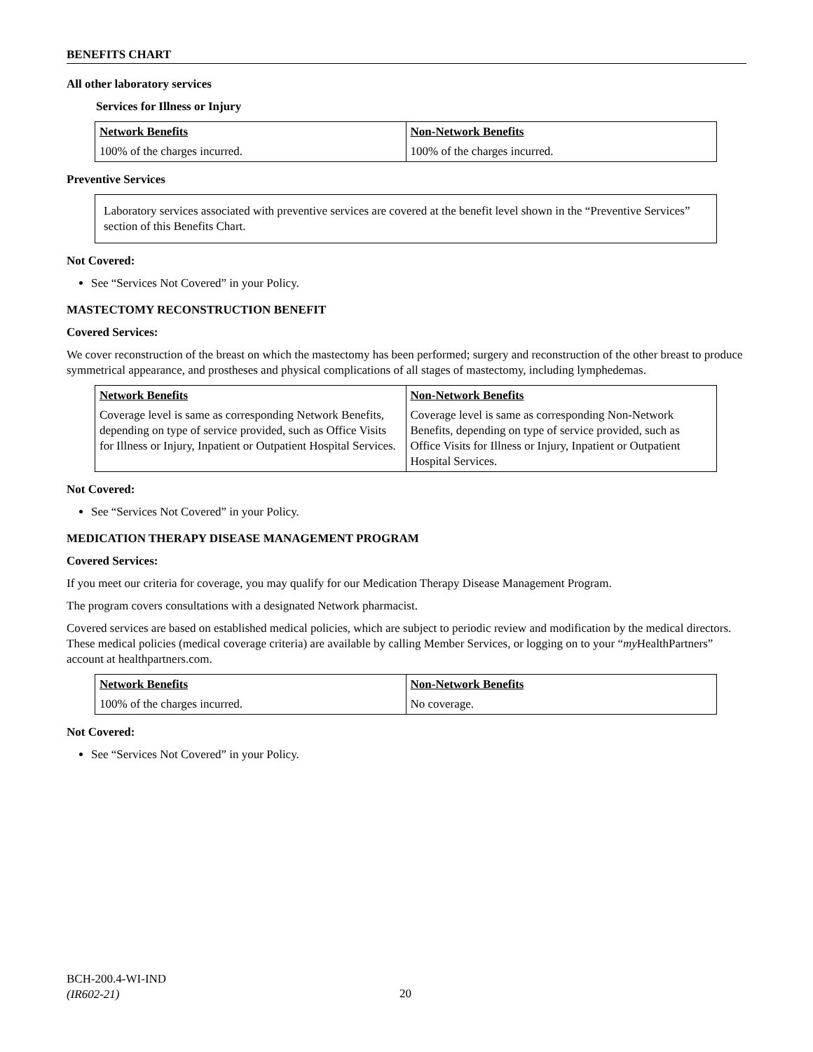BENEFITS CHART
All other laboratory services
Services for Illness or Injury
| Network Benefits | Non-Network Benefits |
| --- | --- |
| 100% of the charges incurred. | 100% of the charges incurred. |
Preventive Services
Laboratory services associated with preventive services are covered at the benefit level shown in the “Preventive Services” section of this Benefits Chart.
Not Covered:
See “Services Not Covered” in your Policy.
MASTECTOMY RECONSTRUCTION BENEFIT
Covered Services:
We cover reconstruction of the breast on which the mastectomy has been performed; surgery and reconstruction of the other breast to produce symmetrical appearance, and prostheses and physical complications of all stages of mastectomy, including lymphedemas.
| Network Benefits | Non-Network Benefits |
| --- | --- |
| Coverage level is same as corresponding Network Benefits, depending on type of service provided, such as Office Visits for Illness or Injury, Inpatient or Outpatient Hospital Services. | Coverage level is same as corresponding Non-Network Benefits, depending on type of service provided, such as Office Visits for Illness or Injury, Inpatient or Outpatient Hospital Services. |
Not Covered:
See “Services Not Covered” in your Policy.
MEDICATION THERAPY DISEASE MANAGEMENT PROGRAM
Covered Services:
If you meet our criteria for coverage, you may qualify for our Medication Therapy Disease Management Program.
The program covers consultations with a designated Network pharmacist.
Covered services are based on established medical policies, which are subject to periodic review and modification by the medical directors. These medical policies (medical coverage criteria) are available by calling Member Services, or logging on to your “my HealthPartners” account at healthpartners.com.
| Network Benefits | Non-Network Benefits |
| --- | --- |
| 100% of the charges incurred. | No coverage. |
Not Covered:
See “Services Not Covered” in your Policy.
BCH-200.4-WI-IND
(IR602-21)
20